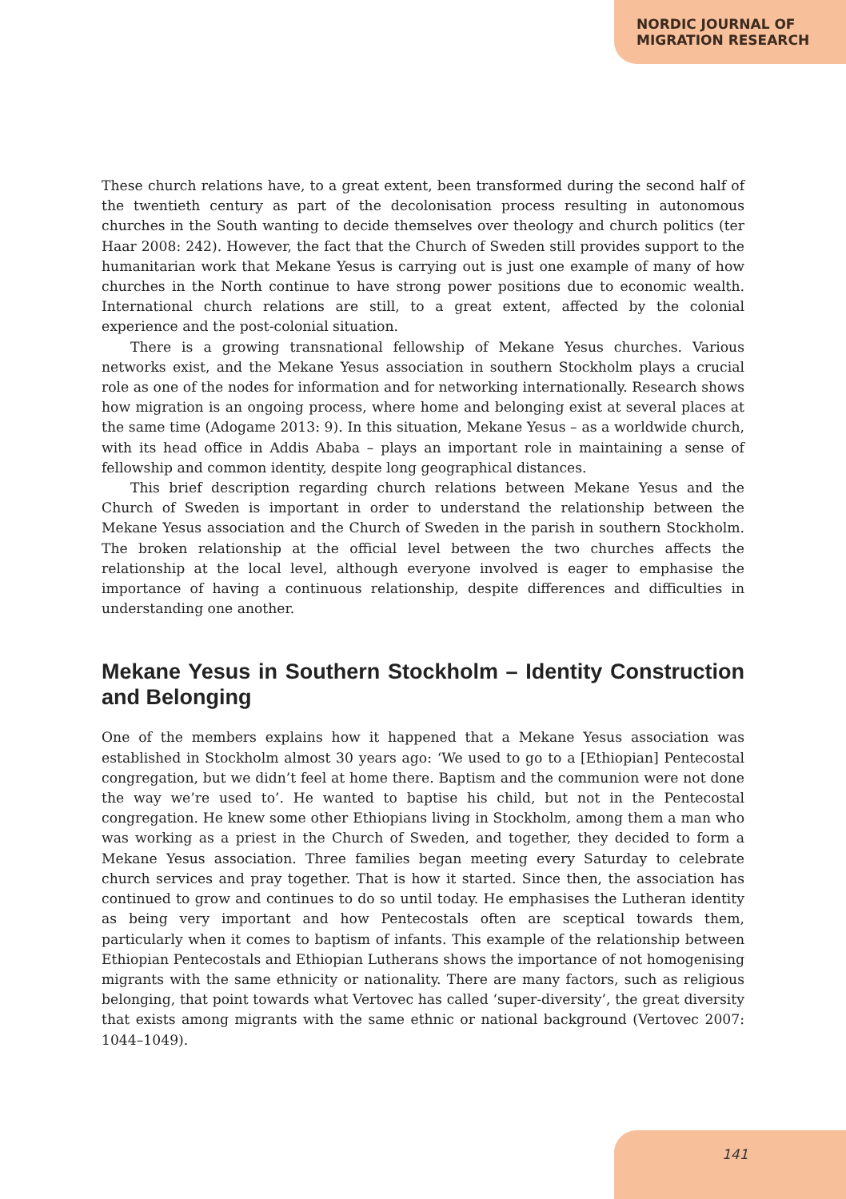NORDIC JOURNAL OF
MIGRATION RESEARCH
These church relations have, to a great extent, been transformed during the second half of the twentieth century as part of the decolonisation process resulting in autonomous churches in the South wanting to decide themselves over theology and church politics (ter Haar 2008: 242). However, the fact that the Church of Sweden still provides support to the humanitarian work that Mekane Yesus is carrying out is just one example of many of how churches in the North continue to have strong power positions due to economic wealth. International church relations are still, to a great extent, affected by the colonial experience and the post-colonial situation.
There is a growing transnational fellowship of Mekane Yesus churches. Various networks exist, and the Mekane Yesus association in southern Stockholm plays a crucial role as one of the nodes for information and for networking internationally. Research shows how migration is an ongoing process, where home and belonging exist at several places at the same time (Adogame 2013: 9). In this situation, Mekane Yesus – as a worldwide church, with its head office in Addis Ababa – plays an important role in maintaining a sense of fellowship and common identity, despite long geographical distances.
This brief description regarding church relations between Mekane Yesus and the Church of Sweden is important in order to understand the relationship between the Mekane Yesus association and the Church of Sweden in the parish in southern Stockholm. The broken relationship at the official level between the two churches affects the relationship at the local level, although everyone involved is eager to emphasise the importance of having a continuous relationship, despite differences and difficulties in understanding one another.
Mekane Yesus in Southern Stockholm – Identity Construction and Belonging
One of the members explains how it happened that a Mekane Yesus association was established in Stockholm almost 30 years ago: ‘We used to go to a [Ethiopian] Pentecostal congregation, but we didn’t feel at home there. Baptism and the communion were not done the way we’re used to’. He wanted to baptise his child, but not in the Pentecostal congregation. He knew some other Ethiopians living in Stockholm, among them a man who was working as a priest in the Church of Sweden, and together, they decided to form a Mekane Yesus association. Three families began meeting every Saturday to celebrate church services and pray together. That is how it started. Since then, the association has continued to grow and continues to do so until today. He emphasises the Lutheran identity as being very important and how Pentecostals often are sceptical towards them, particularly when it comes to baptism of infants. This example of the relationship between Ethiopian Pentecostals and Ethiopian Lutherans shows the importance of not homogenising migrants with the same ethnicity or nationality. There are many factors, such as religious belonging, that point towards what Vertovec has called ‘super-diversity’, the great diversity that exists among migrants with the same ethnic or national background (Vertovec 2007: 1044–1049).
141